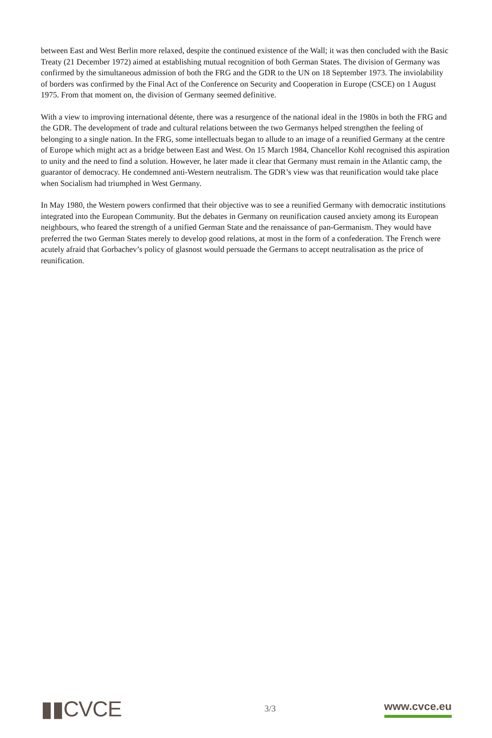between East and West Berlin more relaxed, despite the continued existence of the Wall; it was then concluded with the Basic Treaty (21 December 1972) aimed at establishing mutual recognition of both German States. The division of Germany was confirmed by the simultaneous admission of both the FRG and the GDR to the UN on 18 September 1973. The inviolability of borders was confirmed by the Final Act of the Conference on Security and Cooperation in Europe (CSCE) on 1 August 1975. From that moment on, the division of Germany seemed definitive.
With a view to improving international détente, there was a resurgence of the national ideal in the 1980s in both the FRG and the GDR. The development of trade and cultural relations between the two Germanys helped strengthen the feeling of belonging to a single nation. In the FRG, some intellectuals began to allude to an image of a reunified Germany at the centre of Europe which might act as a bridge between East and West. On 15 March 1984, Chancellor Kohl recognised this aspiration to unity and the need to find a solution. However, he later made it clear that Germany must remain in the Atlantic camp, the guarantor of democracy. He condemned anti-Western neutralism. The GDR’s view was that reunification would take place when Socialism had triumphed in West Germany.
In May 1980, the Western powers confirmed that their objective was to see a reunified Germany with democratic institutions integrated into the European Community. But the debates in Germany on reunification caused anxiety among its European neighbours, who feared the strength of a unified German State and the renaissance of pan-Germanism. They would have preferred the two German States merely to develop good relations, at most in the form of a confederation. The French were acutely afraid that Gorbachev’s policy of glasnost would persuade the Germans to accept neutralisation as the price of reunification.
▮▮CVCE
3/3
www.cvce.eu